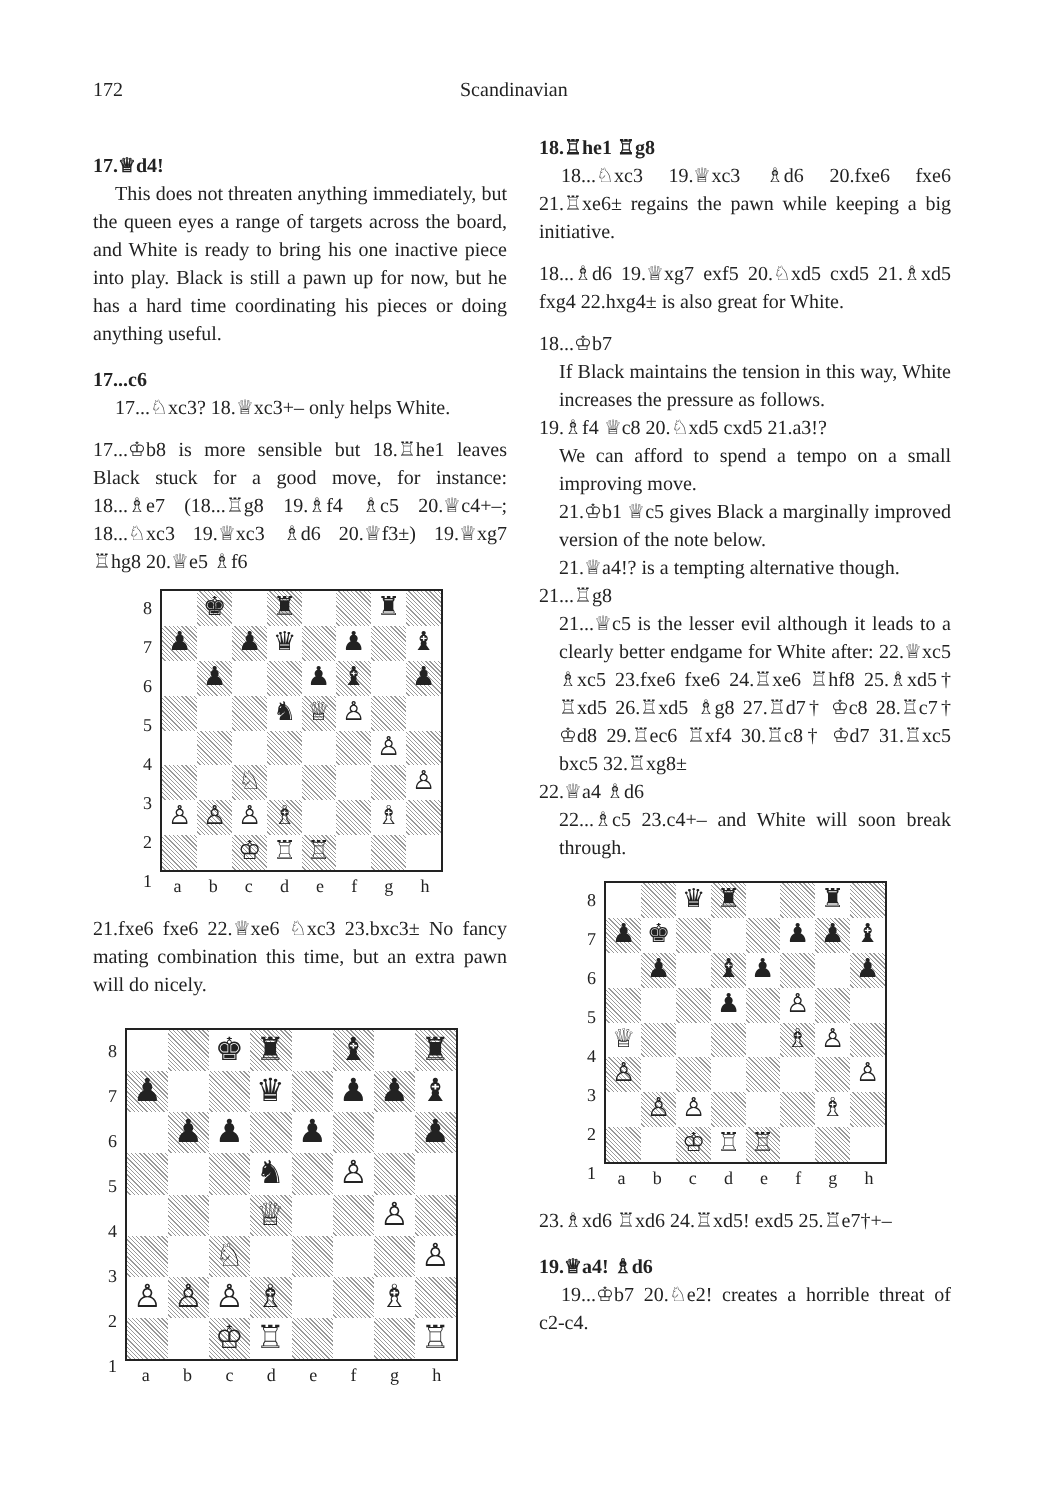172 Scandinavian
17.♕d4!
This does not threaten anything immediately, but the queen eyes a range of targets across the board, and White is ready to bring his one inactive piece into play. Black is still a pawn up for now, but he has a hard time coordinating his pieces or doing anything useful.
17...c6
17...♘xc3? 18.♕xc3+– only helps White.
17...♔b8 is more sensible but 18.♖he1 leaves Black stuck for a good move, for instance: 18...♗e7 (18...♖g8 19.♗f4 ♗c5 20.♕c4+–; 18...♘xc3 19.♕xc3 ♗d6 20.♕f3±) 19.♕xg7 ♖hg8 20.♕e5 ♗f6
87654321
♚
♜
♜
♟
♟
♛
♟
♝
♟
♟
♝
♟
♞
♕
♙
♙
♘
♙
♙
♙
♙
♗
♗
♔
♖
♖
abcdefgh
21.fxe6 fxe6 22.♕xe6 ♘xc3 23.bxc3± No fancy mating combination this time, but an extra pawn will do nicely.
87654321
♚
♜
♝
♜
♟
♛
♟
♟
♝
♟
♟
♟
♟
♞
♙
♕
♙
♘
♙
♙
♙
♙
♗
♗
♔
♖
♖
abcdefgh
18.♖he1 ♖g8
18...♘xc3 19.♕xc3 ♗d6 20.fxe6 fxe6 21.♖xe6± regains the pawn while keeping a big initiative.
18...♗d6 19.♕xg7 exf5 20.♘xd5 cxd5 21.♗xd5 fxg4 22.hxg4± is also great for White.
18...♔b7
If Black maintains the tension in this way, White increases the pressure as follows.
19.♗f4 ♕c8 20.♘xd5 cxd5 21.a3!?
We can afford to spend a tempo on a small improving move.
21.♔b1 ♕c5 gives Black a marginally improved version of the note below.
21.♕a4!? is a tempting alternative though.
21...♖g8
21...♕c5 is the lesser evil although it leads to a clearly better endgame for White after: 22.♕xc5 ♗xc5 23.fxe6 fxe6 24.♖xe6 ♖hf8 25.♗xd5† ♖xd5 26.♖xd5 ♗g8 27.♖d7† ♔c8 28.♖c7† ♔d8 29.♖ec6 ♖xf4 30.♖c8† ♔d7 31.♖xc5 bxc5 32.♖xg8±
22.♕a4 ♗d6
22...♗c5 23.c4+– and White will soon break through.
87654321
♛
♜
♜
♟
♚
♟
♟
♝
♟
♝
♟
♟
♟
♙
♕
♗
♙
♙
♙
♙
♙
♗
♔
♖
♖
abcdefgh
23.♗xd6 ♖xd6 24.♖xd5! exd5 25.♖e7†+–
19.♕a4! ♗d6
19...♔b7 20.♘e2! creates a horrible threat of c2-c4.